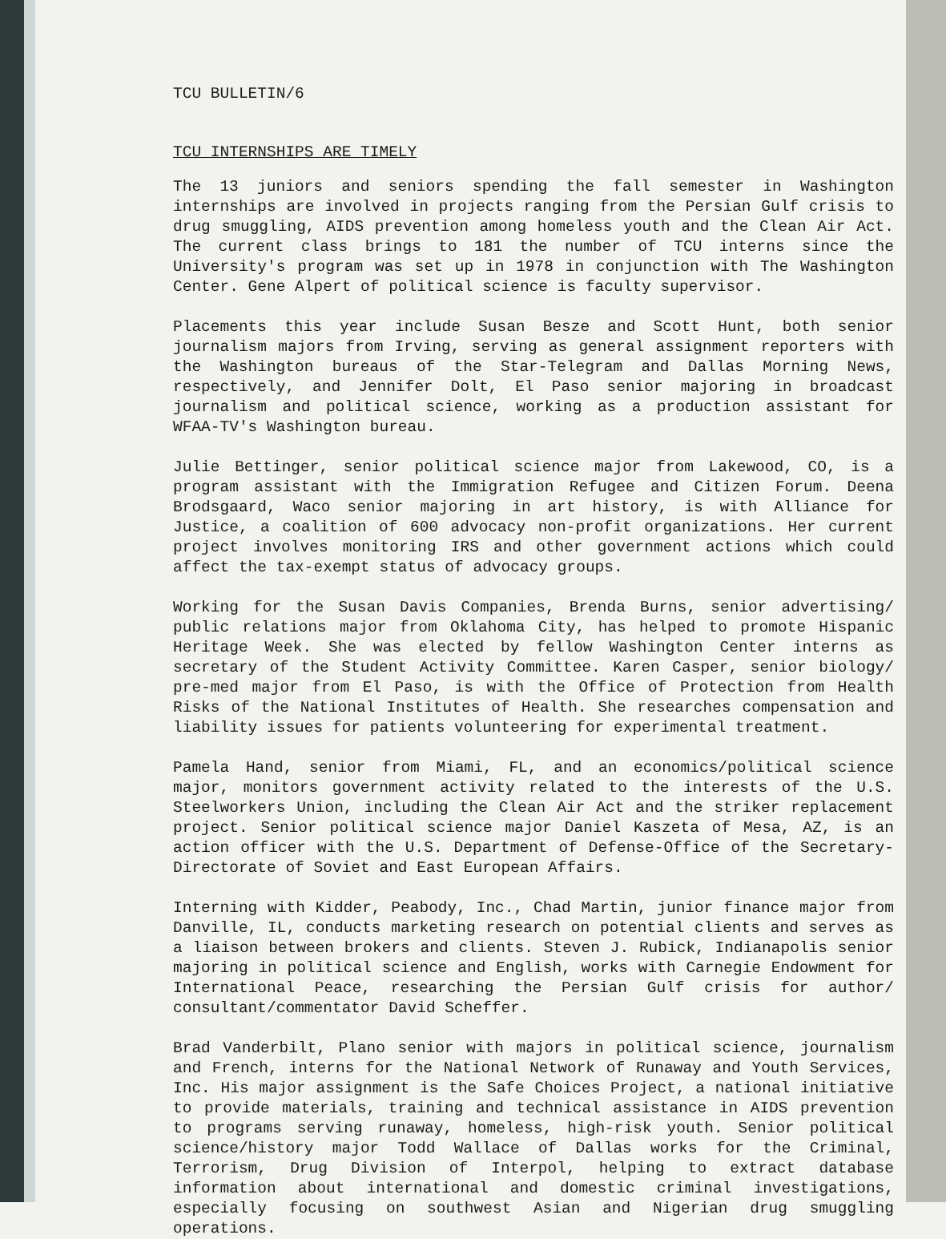TCU BULLETIN/6
TCU INTERNSHIPS ARE TIMELY
The 13 juniors and seniors spending the fall semester in Washington internships are involved in projects ranging from the Persian Gulf crisis to drug smuggling, AIDS prevention among homeless youth and the Clean Air Act. The current class brings to 181 the number of TCU interns since the University's program was set up in 1978 in conjunction with The Washington Center. Gene Alpert of political science is faculty supervisor.
Placements this year include Susan Besze and Scott Hunt, both senior journalism majors from Irving, serving as general assignment reporters with the Washington bureaus of the Star-Telegram and Dallas Morning News, respectively, and Jennifer Dolt, El Paso senior majoring in broadcast journalism and political science, working as a production assistant for WFAA-TV's Washington bureau.
Julie Bettinger, senior political science major from Lakewood, CO, is a program assistant with the Immigration Refugee and Citizen Forum. Deena Brodsgaard, Waco senior majoring in art history, is with Alliance for Justice, a coalition of 600 advocacy non-profit organizations. Her current project involves monitoring IRS and other government actions which could affect the tax-exempt status of advocacy groups.
Working for the Susan Davis Companies, Brenda Burns, senior advertising/ public relations major from Oklahoma City, has helped to promote Hispanic Heritage Week. She was elected by fellow Washington Center interns as secretary of the Student Activity Committee. Karen Casper, senior biology/ pre-med major from El Paso, is with the Office of Protection from Health Risks of the National Institutes of Health. She researches compensation and liability issues for patients volunteering for experimental treatment.
Pamela Hand, senior from Miami, FL, and an economics/political science major, monitors government activity related to the interests of the U.S. Steelworkers Union, including the Clean Air Act and the striker replacement project. Senior political science major Daniel Kaszeta of Mesa, AZ, is an action officer with the U.S. Department of Defense-Office of the Secretary-Directorate of Soviet and East European Affairs.
Interning with Kidder, Peabody, Inc., Chad Martin, junior finance major from Danville, IL, conducts marketing research on potential clients and serves as a liaison between brokers and clients. Steven J. Rubick, Indianapolis senior majoring in political science and English, works with Carnegie Endowment for International Peace, researching the Persian Gulf crisis for author/ consultant/commentator David Scheffer.
Brad Vanderbilt, Plano senior with majors in political science, journalism and French, interns for the National Network of Runaway and Youth Services, Inc. His major assignment is the Safe Choices Project, a national initiative to provide materials, training and technical assistance in AIDS prevention to programs serving runaway, homeless, high-risk youth. Senior political science/history major Todd Wallace of Dallas works for the Criminal, Terrorism, Drug Division of Interpol, helping to extract database information about international and domestic criminal investigations, especially focusing on southwest Asian and Nigerian drug smuggling operations.